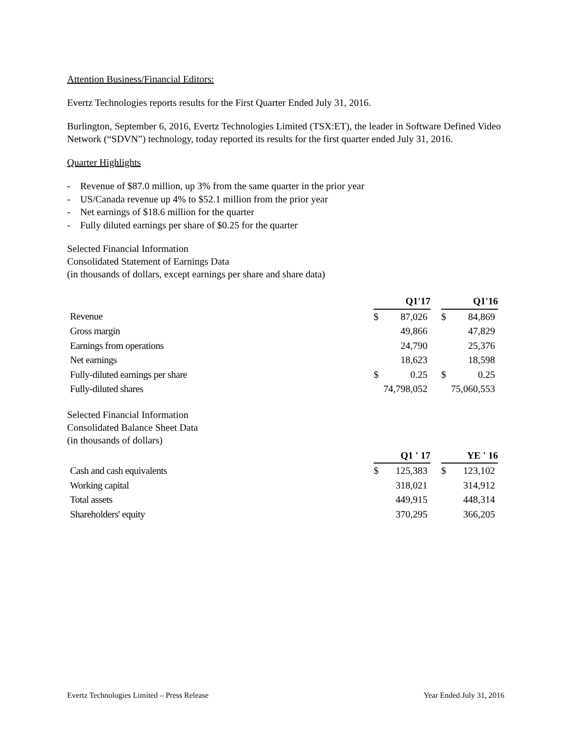Attention Business/Financial Editors:
Evertz Technologies reports results for the First Quarter Ended July 31, 2016.
Burlington, September 6, 2016, Evertz Technologies Limited (TSX:ET), the leader in Software Defined Video Network (“SDVN”) technology, today reported its results for the first quarter ended July 31, 2016.
Quarter Highlights
- Revenue of $87.0 million, up 3% from the same quarter in the prior year
- US/Canada revenue up 4% to $52.1 million from the prior year
- Net earnings of $18.6 million for the quarter
- Fully diluted earnings per share of $0.25 for the quarter
Selected Financial Information
Consolidated Statement of Earnings Data
(in thousands of dollars, except earnings per share and share data)
| | Q1'17 | | | Q1'16 | |
| Revenue | $ | 87,026 | | $ | 84,869 |
| Gross margin | | 49,866 | | | 47,829 |
| Earnings from operations | | 24,790 | | | 25,376 |
| Net earnings | | 18,623 | | | 18,598 |
| Fully-diluted earnings per share | $ | 0.25 | | $ | 0.25 |
| Fully-diluted shares | 74,798,052 | | | 75,060,553 | |
Selected Financial Information
Consolidated Balance Sheet Data
(in thousands of dollars)
| | Q1 ' 17 | | | YE ' 16 | |
| Cash and cash equivalents | $ | 125,383 | | $ | 123,102 |
| Working capital | | 318,021 | | | 314,912 |
| Total assets | | 449,915 | | | 448,314 |
| Shareholders' equity | | 370,295 | | | 366,205 |
Evertz Technologies Limited – Press Release Year Ended July 31, 2016